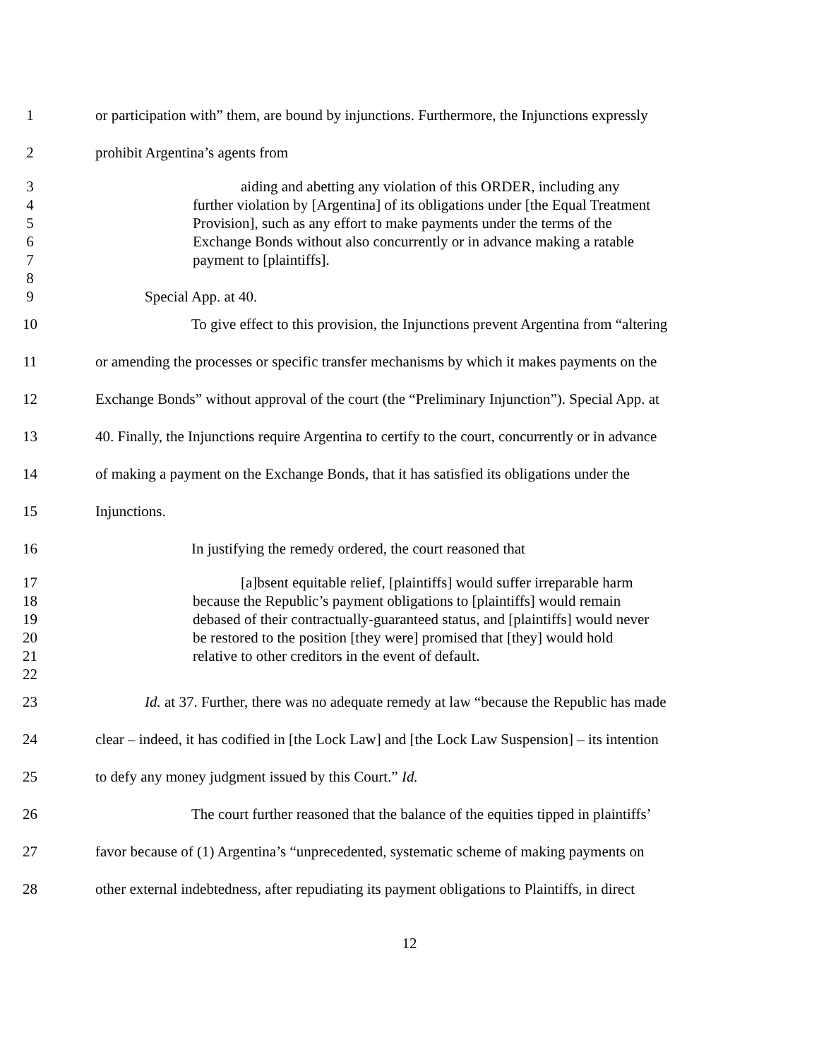1 or participation with” them, are bound by injunctions. Furthermore, the Injunctions expressly
2 prohibit Argentina’s agents from
3 aiding and abetting any violation of this ORDER, including any
4 further violation by [Argentina] of its obligations under [the Equal Treatment
5 Provision], such as any effort to make payments under the terms of the
6 Exchange Bonds without also concurrently or in advance making a ratable
7 payment to [plaintiffs].
8
9 Special App. at 40.
10 To give effect to this provision, the Injunctions prevent Argentina from “altering
11 or amending the processes or specific transfer mechanisms by which it makes payments on the
12 Exchange Bonds” without approval of the court (the “Preliminary Injunction”). Special App. at
13 40. Finally, the Injunctions require Argentina to certify to the court, concurrently or in advance
14 of making a payment on the Exchange Bonds, that it has satisfied its obligations under the
15 Injunctions.
16 In justifying the remedy ordered, the court reasoned that
17 [a]bsent equitable relief, [plaintiffs] would suffer irreparable harm
18 because the Republic’s payment obligations to [plaintiffs] would remain
19 debased of their contractually-guaranteed status, and [plaintiffs] would never
20 be restored to the position [they were] promised that [they] would hold
21 relative to other creditors in the event of default.
22
23 Id. at 37. Further, there was no adequate remedy at law “because the Republic has made
24 clear – indeed, it has codified in [the Lock Law] and [the Lock Law Suspension] – its intention
25 to defy any money judgment issued by this Court.” Id.
26 The court further reasoned that the balance of the equities tipped in plaintiffs’
27 favor because of (1) Argentina’s “unprecedented, systematic scheme of making payments on
28 other external indebtedness, after repudiating its payment obligations to Plaintiffs, in direct
12